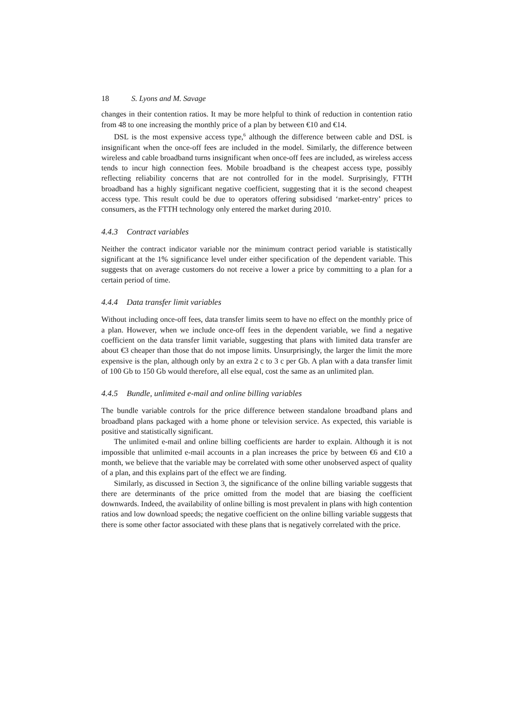18 S. Lyons and M. Savage
changes in their contention ratios. It may be more helpful to think of reduction in contention ratio from 48 to one increasing the monthly price of a plan by between €10 and €14.
DSL is the most expensive access type,<sup>6</sup> although the difference between cable and DSL is insignificant when the once-off fees are included in the model. Similarly, the difference between wireless and cable broadband turns insignificant when once-off fees are included, as wireless access tends to incur high connection fees. Mobile broadband is the cheapest access type, possibly reflecting reliability concerns that are not controlled for in the model. Surprisingly, FTTH broadband has a highly significant negative coefficient, suggesting that it is the second cheapest access type. This result could be due to operators offering subsidised ‘market-entry’ prices to consumers, as the FTTH technology only entered the market during 2010.
4.4.3 Contract variables
Neither the contract indicator variable nor the minimum contract period variable is statistically significant at the 1% significance level under either specification of the dependent variable. This suggests that on average customers do not receive a lower a price by committing to a plan for a certain period of time.
4.4.4 Data transfer limit variables
Without including once-off fees, data transfer limits seem to have no effect on the monthly price of a plan. However, when we include once-off fees in the dependent variable, we find a negative coefficient on the data transfer limit variable, suggesting that plans with limited data transfer are about €3 cheaper than those that do not impose limits. Unsurprisingly, the larger the limit the more expensive is the plan, although only by an extra 2 c to 3 c per Gb. A plan with a data transfer limit of 100 Gb to 150 Gb would therefore, all else equal, cost the same as an unlimited plan.
4.4.5 Bundle, unlimited e-mail and online billing variables
The bundle variable controls for the price difference between standalone broadband plans and broadband plans packaged with a home phone or television service. As expected, this variable is positive and statistically significant.
The unlimited e-mail and online billing coefficients are harder to explain. Although it is not impossible that unlimited e-mail accounts in a plan increases the price by between €6 and €10 a month, we believe that the variable may be correlated with some other unobserved aspect of quality of a plan, and this explains part of the effect we are finding.
Similarly, as discussed in Section 3, the significance of the online billing variable suggests that there are determinants of the price omitted from the model that are biasing the coefficient downwards. Indeed, the availability of online billing is most prevalent in plans with high contention ratios and low download speeds; the negative coefficient on the online billing variable suggests that there is some other factor associated with these plans that is negatively correlated with the price.